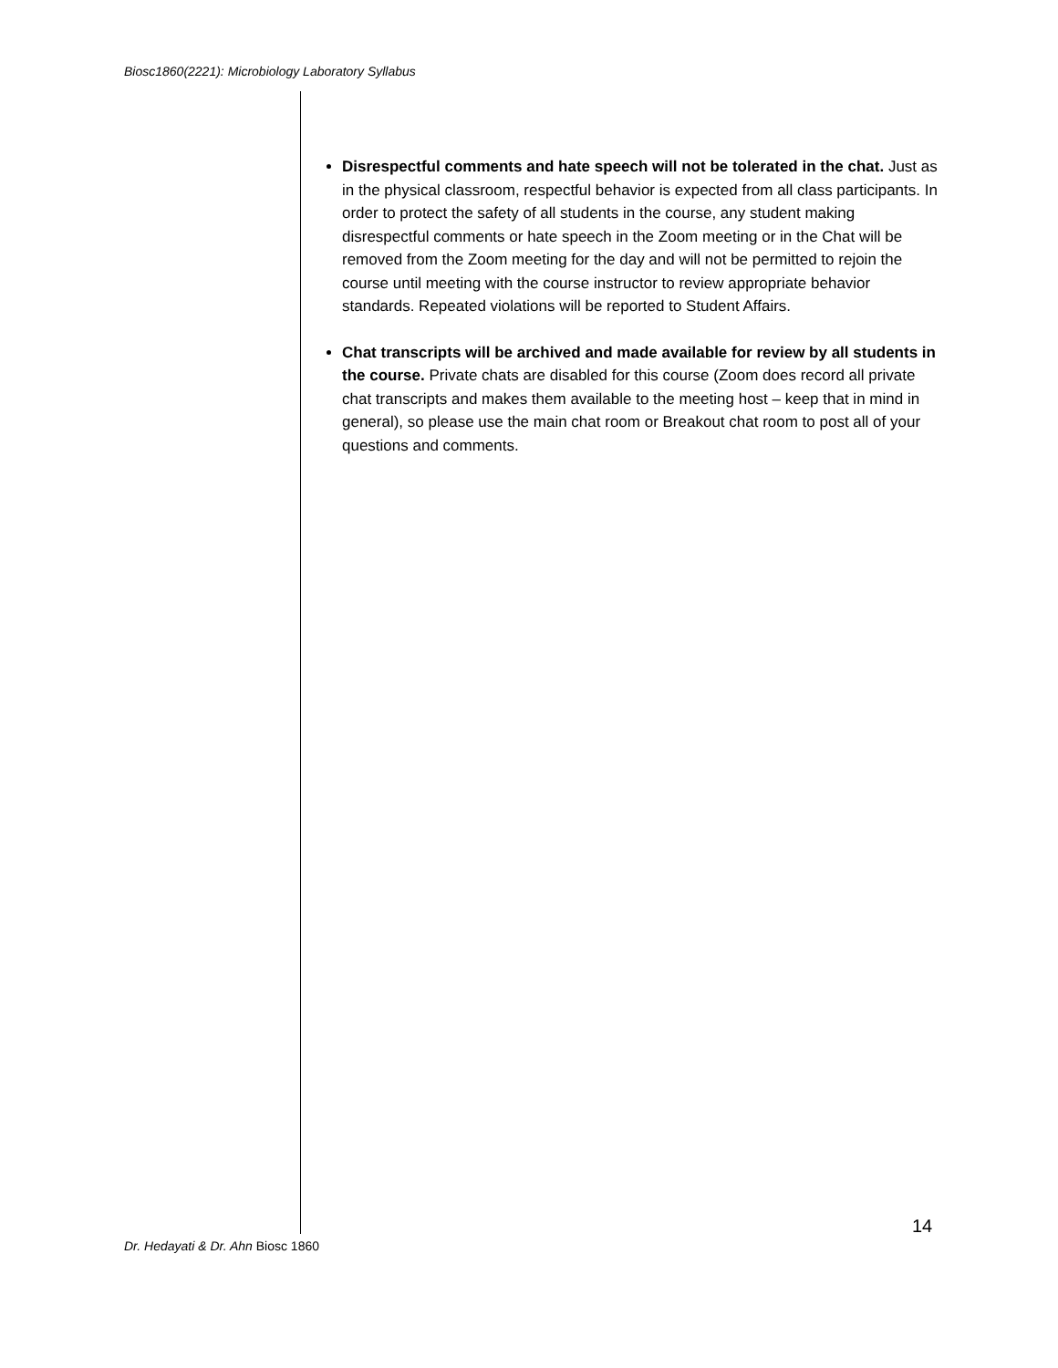Biosc1860(2221): Microbiology Laboratory Syllabus
Disrespectful comments and hate speech will not be tolerated in the chat. Just as in the physical classroom, respectful behavior is expected from all class participants. In order to protect the safety of all students in the course, any student making disrespectful comments or hate speech in the Zoom meeting or in the Chat will be removed from the Zoom meeting for the day and will not be permitted to rejoin the course until meeting with the course instructor to review appropriate behavior standards. Repeated violations will be reported to Student Affairs.
Chat transcripts will be archived and made available for review by all students in the course. Private chats are disabled for this course (Zoom does record all private chat transcripts and makes them available to the meeting host – keep that in mind in general), so please use the main chat room or Breakout chat room to post all of your questions and comments.
14
Dr. Hedayati & Dr. Ahn Biosc 1860